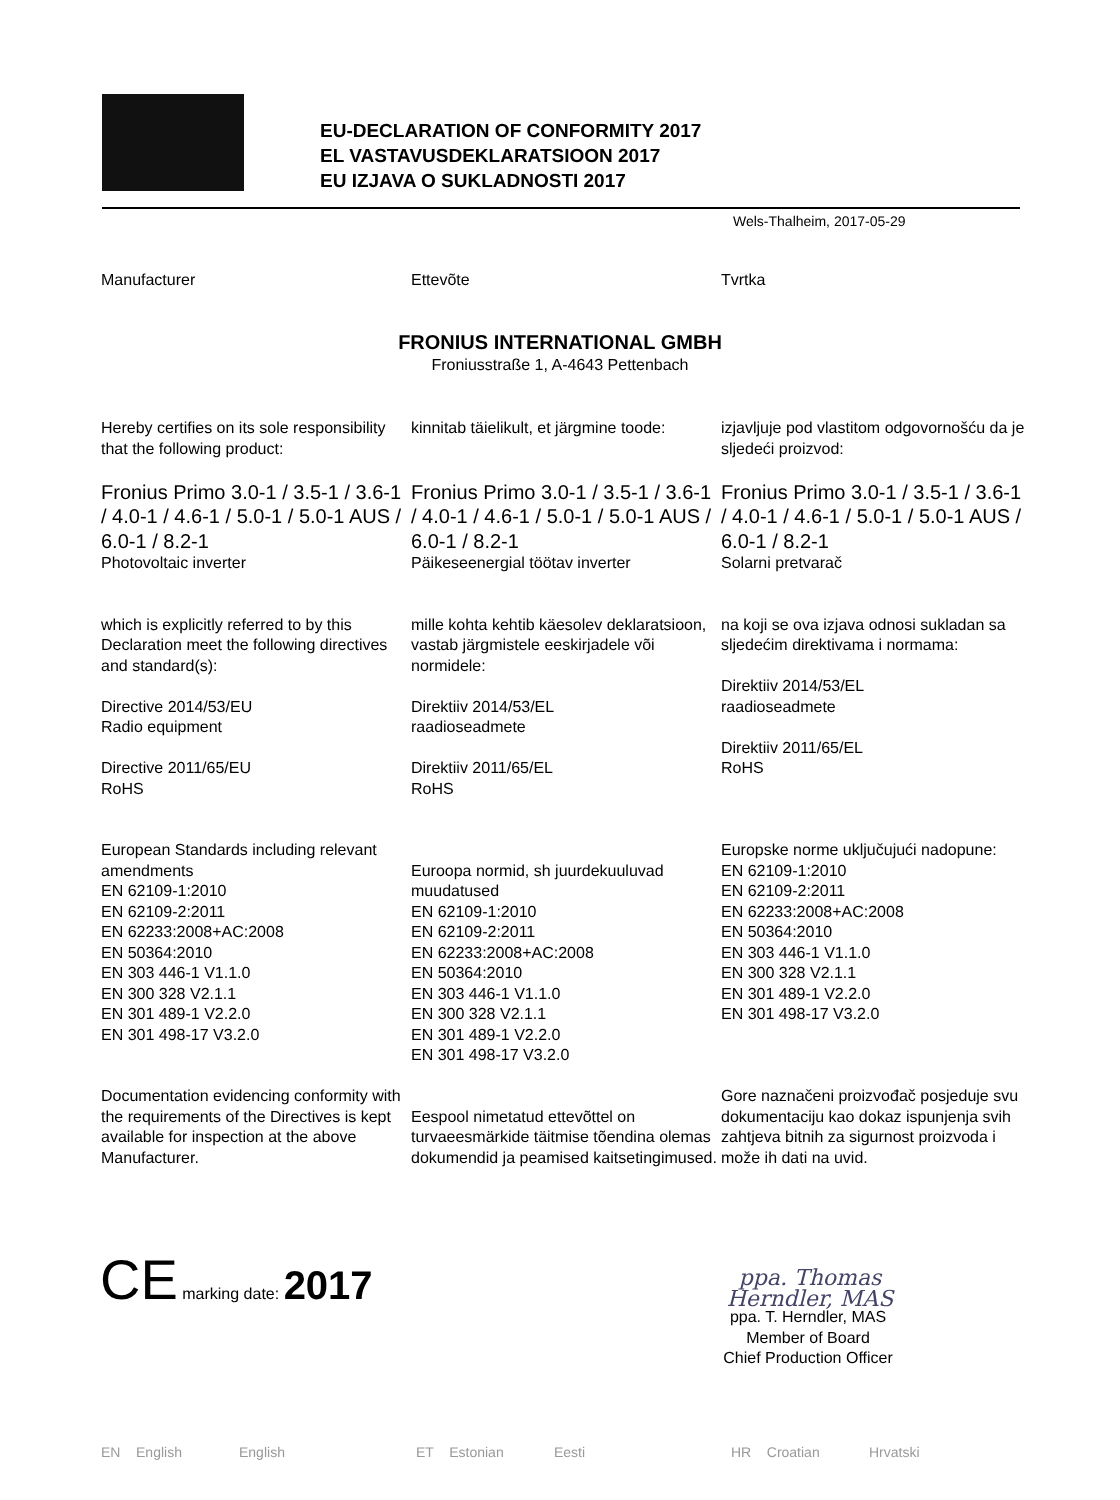EU-DECLARATION OF CONFORMITY 2017
EL VASTAVUSDEKLARATSIOON 2017
EU IZJAVA O SUKLADNOSTI 2017
Wels-Thalheim, 2017-05-29
Manufacturer Ettevõte Tvrtka
FRONIUS INTERNATIONAL GMBH
Froniusstraße 1, A-4643 Pettenbach
Hereby certifies on its sole responsibility that the following product:
Fronius Primo 3.0-1 / 3.5-1 / 3.6-1 / 4.0-1 / 4.6-1 / 5.0-1 / 5.0-1 AUS / 6.0-1 / 8.2-1
Photovoltaic inverter
which is explicitly referred to by this Declaration meet the following directives and standard(s):
Directive 2014/53/EU
Radio equipment
Directive 2011/65/EU
RoHS
European Standards including relevant amendments
EN 62109-1:2010
EN 62109-2:2011
EN 62233:2008+AC:2008
EN 50364:2010
EN 303 446-1 V1.1.0
EN 300 328 V2.1.1
EN 301 489-1 V2.2.0
EN 301 498-17 V3.2.0
Documentation evidencing conformity with the requirements of the Directives is kept available for inspection at the above Manufacturer.
kinnitab täielikult, et järgmine toode:
Fronius Primo 3.0-1 / 3.5-1 / 3.6-1 / 4.0-1 / 4.6-1 / 5.0-1 / 5.0-1 AUS / 6.0-1 / 8.2-1
Päikeseenergial töötav inverter
mille kohta kehtib käesolev deklaratsioon, vastab järgmistele eeskirjadele või normidele:
Direktiiv 2014/53/EL
raadioseadmete
Direktiiv 2011/65/EL
RoHS
Euroopa normid, sh juurdekuuluvad muudatused
EN 62109-1:2010
EN 62109-2:2011
EN 62233:2008+AC:2008
EN 50364:2010
EN 303 446-1 V1.1.0
EN 300 328 V2.1.1
EN 301 489-1 V2.2.0
EN 301 498-17 V3.2.0
Eespool nimetatud ettevõttel on turvaeesmärkide täitmise tõendina olemas dokumendid ja peamised kaitsetingimused.
izjavljuje pod vlastitom odgovornošću da je sljedeći proizvod:
Fronius Primo 3.0-1 / 3.5-1 / 3.6-1 / 4.0-1 / 4.6-1 / 5.0-1 / 5.0-1 AUS / 6.0-1 / 8.2-1
Solarni pretvarač
na koji se ova izjava odnosi sukladan sa sljedećim direktivama i normama:
Direktiiv 2014/53/EL
raadioseadmete
Direktiiv 2011/65/EL
RoHS
Europske norme uključujući nadopune:
EN 62109-1:2010
EN 62109-2:2011
EN 62233:2008+AC:2008
EN 50364:2010
EN 303 446-1 V1.1.0
EN 300 328 V2.1.1
EN 301 489-1 V2.2.0
EN 301 498-17 V3.2.0
Gore naznačeni proizvođač posjeduje svu dokumentaciju kao dokaz ispunjenja svih zahtjeva bitnih za sigurnost proizvoda i može ih dati na uvid.
CE marking date: 2017
ppa. Thomas Herndler, MAS
ppa. T. Herndler, MAS
Member of Board
Chief Production Officer
EN English English ET Estonian Eesti HR Croatian Hrvatski